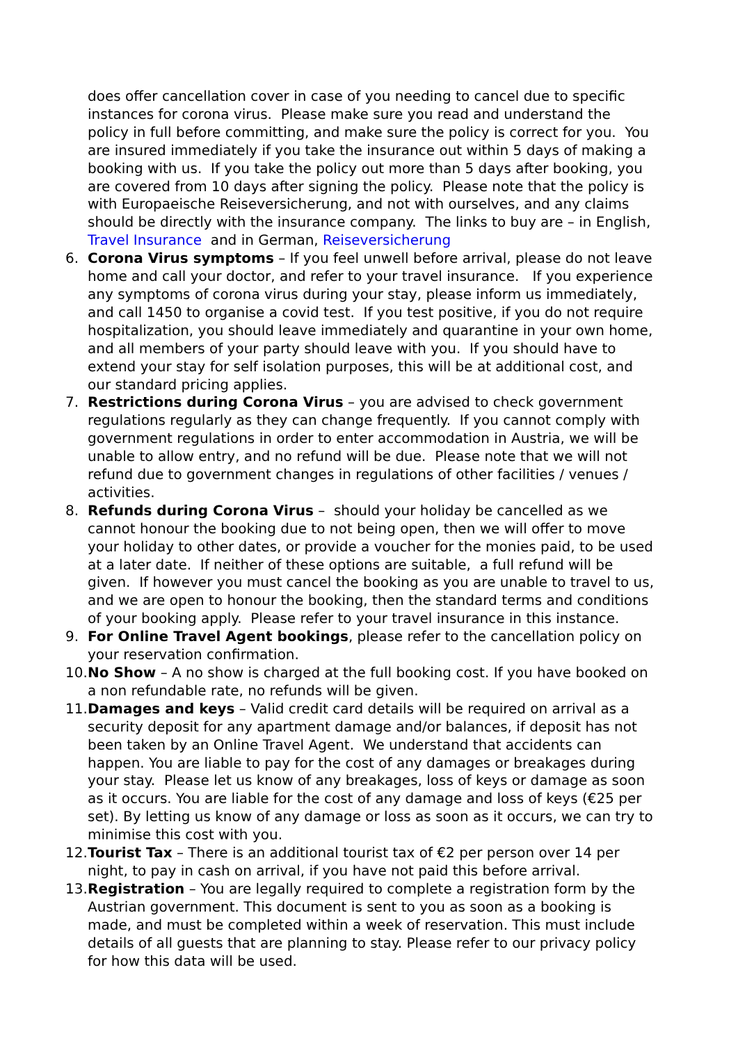does offer cancellation cover in case of you needing to cancel due to specific instances for corona virus. Please make sure you read and understand the policy in full before committing, and make sure the policy is correct for you. You are insured immediately if you take the insurance out within 5 days of making a booking with us. If you take the policy out more than 5 days after booking, you are covered from 10 days after signing the policy. Please note that the policy is with Europaeische Reiseversicherung, and not with ourselves, and any claims should be directly with the insurance company. The links to buy are – in English, Travel Insurance and in German, Reiseversicherung
6. Corona Virus symptoms – If you feel unwell before arrival, please do not leave home and call your doctor, and refer to your travel insurance. If you experience any symptoms of corona virus during your stay, please inform us immediately, and call 1450 to organise a covid test. If you test positive, if you do not require hospitalization, you should leave immediately and quarantine in your own home, and all members of your party should leave with you. If you should have to extend your stay for self isolation purposes, this will be at additional cost, and our standard pricing applies.
7. Restrictions during Corona Virus – you are advised to check government regulations regularly as they can change frequently. If you cannot comply with government regulations in order to enter accommodation in Austria, we will be unable to allow entry, and no refund will be due. Please note that we will not refund due to government changes in regulations of other facilities / venues / activities.
8. Refunds during Corona Virus – should your holiday be cancelled as we cannot honour the booking due to not being open, then we will offer to move your holiday to other dates, or provide a voucher for the monies paid, to be used at a later date. If neither of these options are suitable, a full refund will be given. If however you must cancel the booking as you are unable to travel to us, and we are open to honour the booking, then the standard terms and conditions of your booking apply. Please refer to your travel insurance in this instance.
9. For Online Travel Agent bookings, please refer to the cancellation policy on your reservation confirmation.
10.
No Show – A no show is charged at the full booking cost. If you have booked on a non refundable rate, no refunds will be given.
11.
Damages and keys – Valid credit card details will be required on arrival as a security deposit for any apartment damage and/or balances, if deposit has not been taken by an Online Travel Agent. We understand that accidents can happen. You are liable to pay for the cost of any damages or breakages during your stay. Please let us know of any breakages, loss of keys or damage as soon as it occurs. You are liable for the cost of any damage and loss of keys (€25 per set). By letting us know of any damage or loss as soon as it occurs, we can try to minimise this cost with you.
12.
Tourist Tax – There is an additional tourist tax of €2 per person over 14 per night, to pay in cash on arrival, if you have not paid this before arrival.
13.
Registration – You are legally required to complete a registration form by the Austrian government. This document is sent to you as soon as a booking is made, and must be completed within a week of reservation. This must include details of all guests that are planning to stay. Please refer to our privacy policy for how this data will be used.